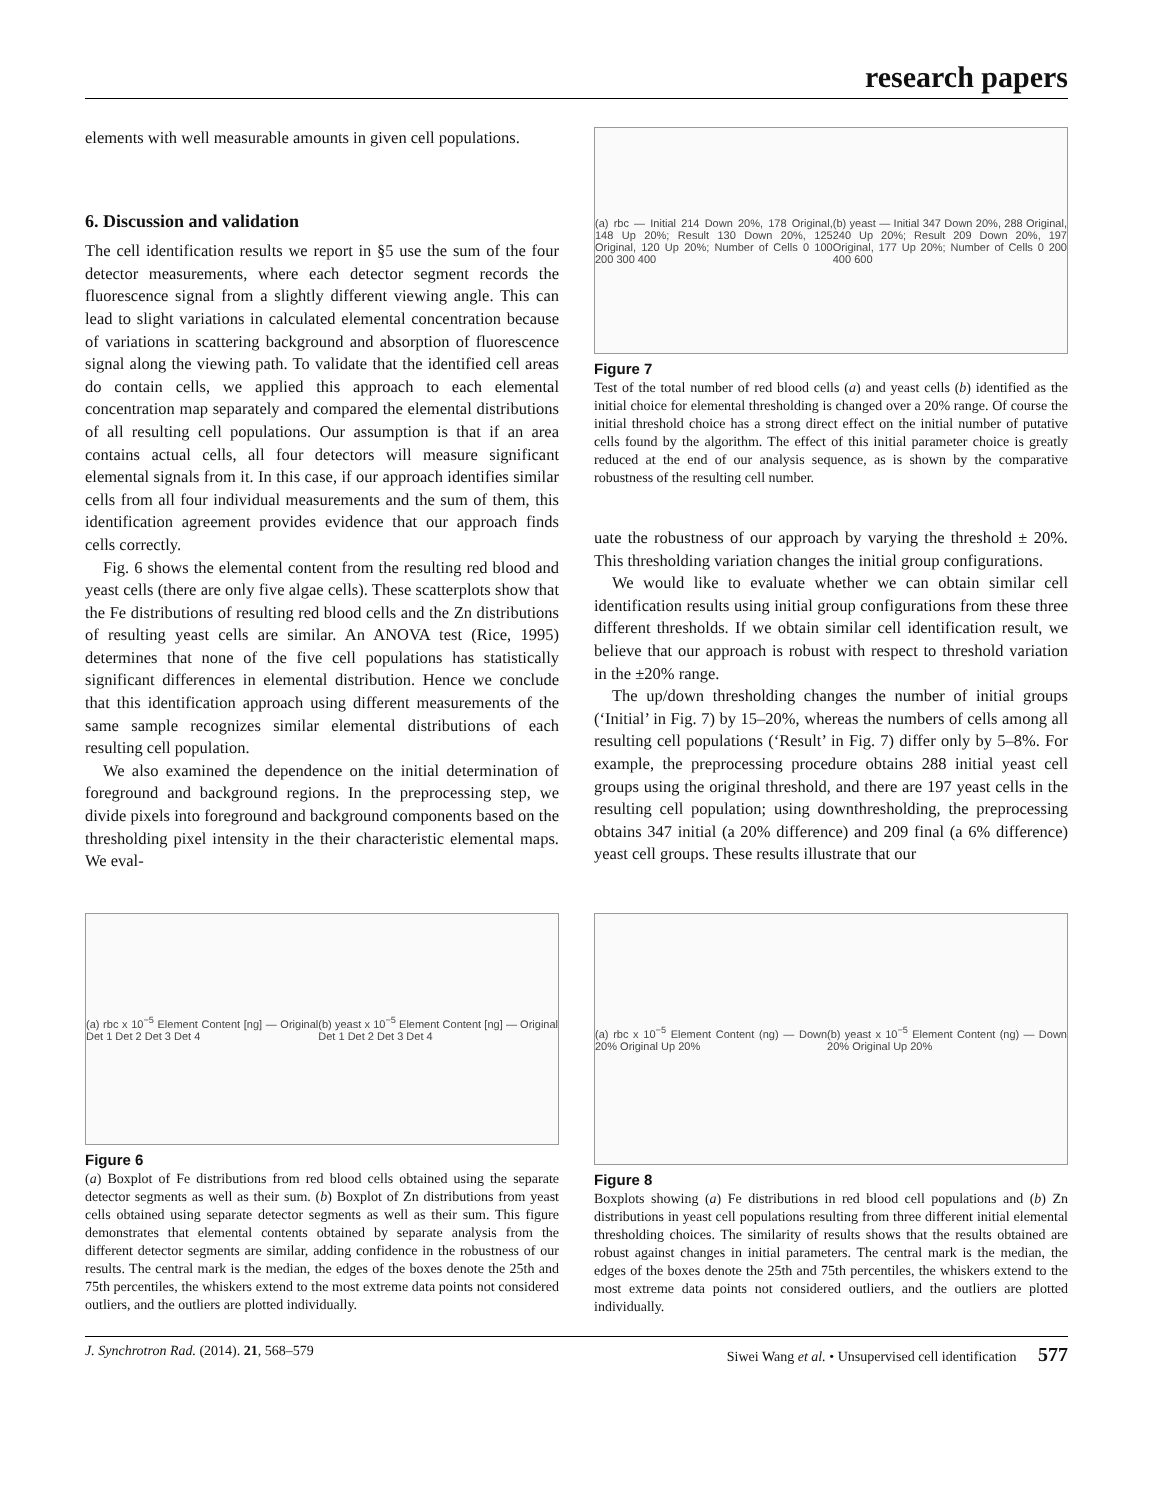research papers
elements with well measurable amounts in given cell populations.
6. Discussion and validation
The cell identification results we report in §5 use the sum of the four detector measurements, where each detector segment records the fluorescence signal from a slightly different viewing angle. This can lead to slight variations in calculated elemental concentration because of variations in scattering background and absorption of fluorescence signal along the viewing path. To validate that the identified cell areas do contain cells, we applied this approach to each elemental concentration map separately and compared the elemental distributions of all resulting cell populations. Our assumption is that if an area contains actual cells, all four detectors will measure significant elemental signals from it. In this case, if our approach identifies similar cells from all four individual measurements and the sum of them, this identification agreement provides evidence that our approach finds cells correctly.
Fig. 6 shows the elemental content from the resulting red blood and yeast cells (there are only five algae cells). These scatterplots show that the Fe distributions of resulting red blood cells and the Zn distributions of resulting yeast cells are similar. An ANOVA test (Rice, 1995) determines that none of the five cell populations has statistically significant differences in elemental distribution. Hence we conclude that this identification approach using different measurements of the same sample recognizes similar elemental distributions of each resulting cell population.
We also examined the dependence on the initial determination of foreground and background regions. In the preprocessing step, we divide pixels into foreground and background components based on the thresholding pixel intensity in the their characteristic elemental maps. We eval-
(a) rbc — Initial 214 Down 20%, 178 Original, 148 Up 20%; Result 130 Down 20%, 125 Original, 120 Up 20%; Number of Cells 0 100 200 300 400 (b) yeast — Initial 347 Down 20%, 288 Original, 240 Up 20%; Result 209 Down 20%, 197 Original, 177 Up 20%; Number of Cells 0 200 400 600
Figure 7
Test of the total number of red blood cells (a) and yeast cells (b) identified as the initial choice for elemental thresholding is changed over a 20% range. Of course the initial threshold choice has a strong direct effect on the initial number of putative cells found by the algorithm. The effect of this initial parameter choice is greatly reduced at the end of our analysis sequence, as is shown by the comparative robustness of the resulting cell number.
uate the robustness of our approach by varying the threshold ± 20%. This thresholding variation changes the initial group configurations.
We would like to evaluate whether we can obtain similar cell identification results using initial group configurations from these three different thresholds. If we obtain similar cell identification result, we believe that our approach is robust with respect to threshold variation in the ±20% range.
The up/down thresholding changes the number of initial groups (‘Initial’ in Fig. 7) by 15–20%, whereas the numbers of cells among all resulting cell populations (‘Result’ in Fig. 7) differ only by 5–8%. For example, the preprocessing procedure obtains 288 initial yeast cell groups using the original threshold, and there are 197 yeast cells in the resulting cell population; using downthresholding, the preprocessing obtains 347 initial (a 20% difference) and 209 final (a 6% difference) yeast cell groups. These results illustrate that our
(a) rbc x 10<sup>−5</sup> Element Content [ng] — Original Det 1 Det 2 Det 3 Det 4 (b) yeast x 10<sup>−5</sup> Element Content [ng] — Original Det 1 Det 2 Det 3 Det 4
Figure 6
(a) Boxplot of Fe distributions from red blood cells obtained using the separate detector segments as well as their sum. (b) Boxplot of Zn distributions from yeast cells obtained using separate detector segments as well as their sum. This figure demonstrates that elemental contents obtained by separate analysis from the different detector segments are similar, adding confidence in the robustness of our results. The central mark is the median, the edges of the boxes denote the 25th and 75th percentiles, the whiskers extend to the most extreme data points not considered outliers, and the outliers are plotted individually.
(a) rbc x 10<sup>−5</sup> Element Content (ng) — Down 20% Original Up 20% (b) yeast x 10<sup>−5</sup> Element Content (ng) — Down 20% Original Up 20%
Figure 8
Boxplots showing (a) Fe distributions in red blood cell populations and (b) Zn distributions in yeast cell populations resulting from three different initial elemental thresholding choices. The similarity of results shows that the results obtained are robust against changes in initial parameters. The central mark is the median, the edges of the boxes denote the 25th and 75th percentiles, the whiskers extend to the most extreme data points not considered outliers, and the outliers are plotted individually.
J. Synchrotron Rad. (2014). 21, 568–579 Siwei Wang et al. • Unsupervised cell identification 577